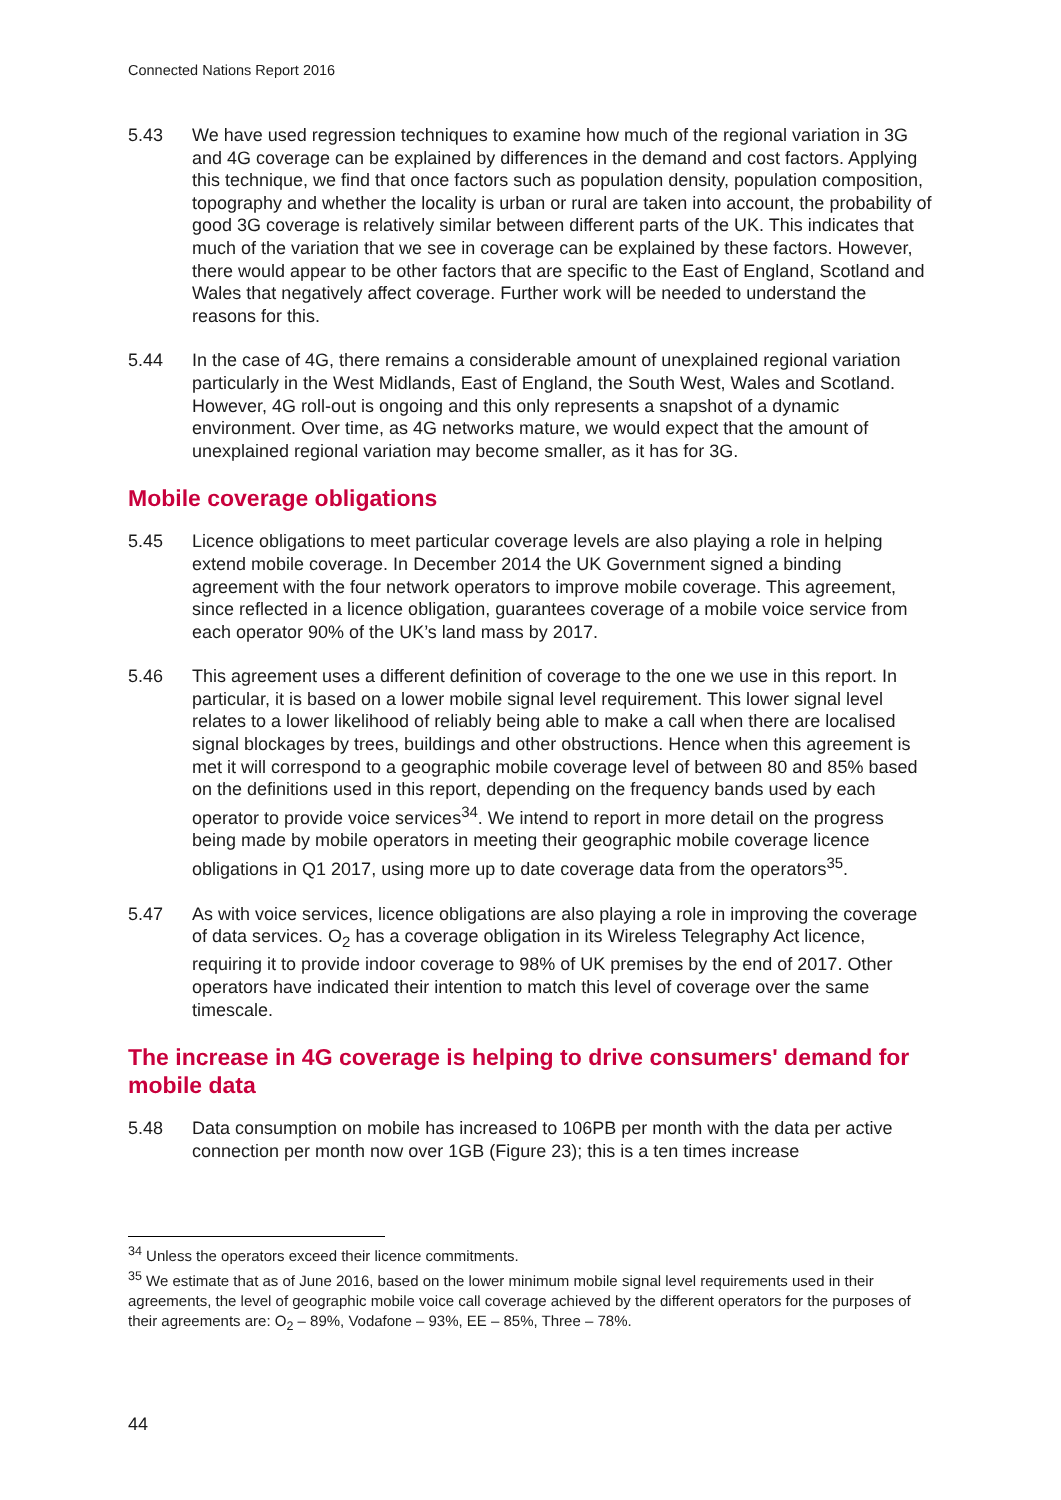Connected Nations Report 2016
5.43 We have used regression techniques to examine how much of the regional variation in 3G and 4G coverage can be explained by differences in the demand and cost factors. Applying this technique, we find that once factors such as population density, population composition, topography and whether the locality is urban or rural are taken into account, the probability of good 3G coverage is relatively similar between different parts of the UK. This indicates that much of the variation that we see in coverage can be explained by these factors. However, there would appear to be other factors that are specific to the East of England, Scotland and Wales that negatively affect coverage. Further work will be needed to understand the reasons for this.
5.44 In the case of 4G, there remains a considerable amount of unexplained regional variation particularly in the West Midlands, East of England, the South West, Wales and Scotland. However, 4G roll-out is ongoing and this only represents a snapshot of a dynamic environment. Over time, as 4G networks mature, we would expect that the amount of unexplained regional variation may become smaller, as it has for 3G.
Mobile coverage obligations
5.45 Licence obligations to meet particular coverage levels are also playing a role in helping extend mobile coverage. In December 2014 the UK Government signed a binding agreement with the four network operators to improve mobile coverage. This agreement, since reflected in a licence obligation, guarantees coverage of a mobile voice service from each operator 90% of the UK’s land mass by 2017.
5.46 This agreement uses a different definition of coverage to the one we use in this report. In particular, it is based on a lower mobile signal level requirement. This lower signal level relates to a lower likelihood of reliably being able to make a call when there are localised signal blockages by trees, buildings and other obstructions. Hence when this agreement is met it will correspond to a geographic mobile coverage level of between 80 and 85% based on the definitions used in this report, depending on the frequency bands used by each operator to provide voice services<sup>34</sup>. We intend to report in more detail on the progress being made by mobile operators in meeting their geographic mobile coverage licence obligations in Q1 2017, using more up to date coverage data from the operators<sup>35</sup>.
5.47 As with voice services, licence obligations are also playing a role in improving the coverage of data services. O<sub>2</sub> has a coverage obligation in its Wireless Telegraphy Act licence, requiring it to provide indoor coverage to 98% of UK premises by the end of 2017. Other operators have indicated their intention to match this level of coverage over the same timescale.
The increase in 4G coverage is helping to drive consumers' demand for mobile data
5.48 Data consumption on mobile has increased to 106PB per month with the data per active connection per month now over 1GB (Figure 23); this is a ten times increase
<sup>34</sup> Unless the operators exceed their licence commitments.
<sup>35</sup> We estimate that as of June 2016, based on the lower minimum mobile signal level requirements used in their agreements, the level of geographic mobile voice call coverage achieved by the different operators for the purposes of their agreements are: O<sub>2</sub> – 89%, Vodafone – 93%, EE – 85%, Three – 78%.
44